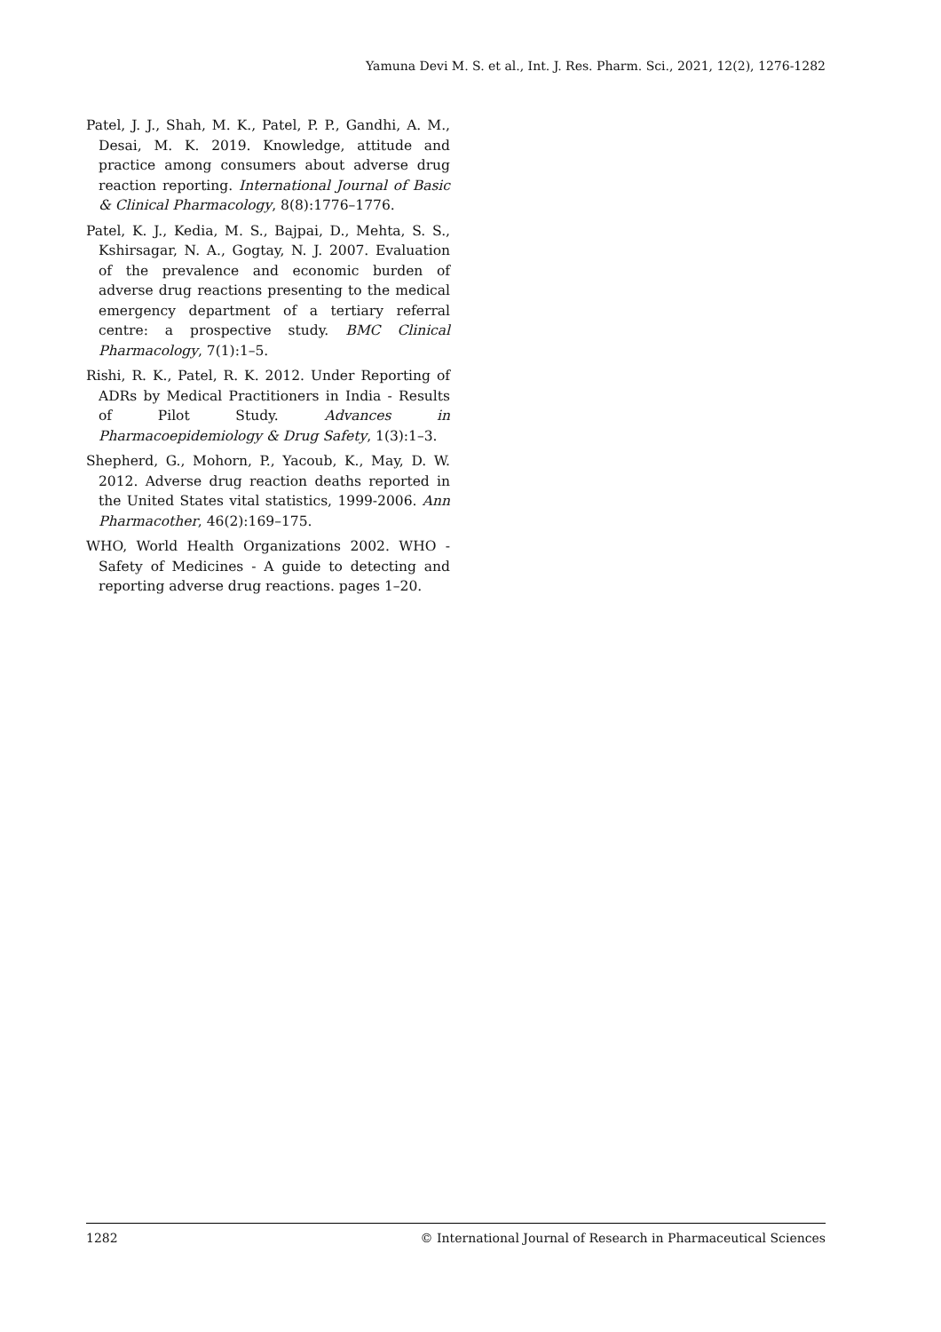Yamuna Devi M. S. et al., Int. J. Res. Pharm. Sci., 2021, 12(2), 1276-1282
Patel, J. J., Shah, M. K., Patel, P. P., Gandhi, A. M., Desai, M. K. 2019. Knowledge, attitude and practice among consumers about adverse drug reaction reporting. International Journal of Basic & Clinical Pharmacology, 8(8):1776–1776.
Patel, K. J., Kedia, M. S., Bajpai, D., Mehta, S. S., Kshirsagar, N. A., Gogtay, N. J. 2007. Evaluation of the prevalence and economic burden of adverse drug reactions presenting to the medical emergency department of a tertiary referral centre: a prospective study. BMC Clinical Pharmacology, 7(1):1–5.
Rishi, R. K., Patel, R. K. 2012. Under Reporting of ADRs by Medical Practitioners in India - Results of Pilot Study. Advances in Pharmacoepidemiology & Drug Safety, 1(3):1–3.
Shepherd, G., Mohorn, P., Yacoub, K., May, D. W. 2012. Adverse drug reaction deaths reported in the United States vital statistics, 1999-2006. Ann Pharmacother, 46(2):169–175.
WHO, World Health Organizations 2002. WHO - Safety of Medicines - A guide to detecting and reporting adverse drug reactions. pages 1–20.
1282 © International Journal of Research in Pharmaceutical Sciences